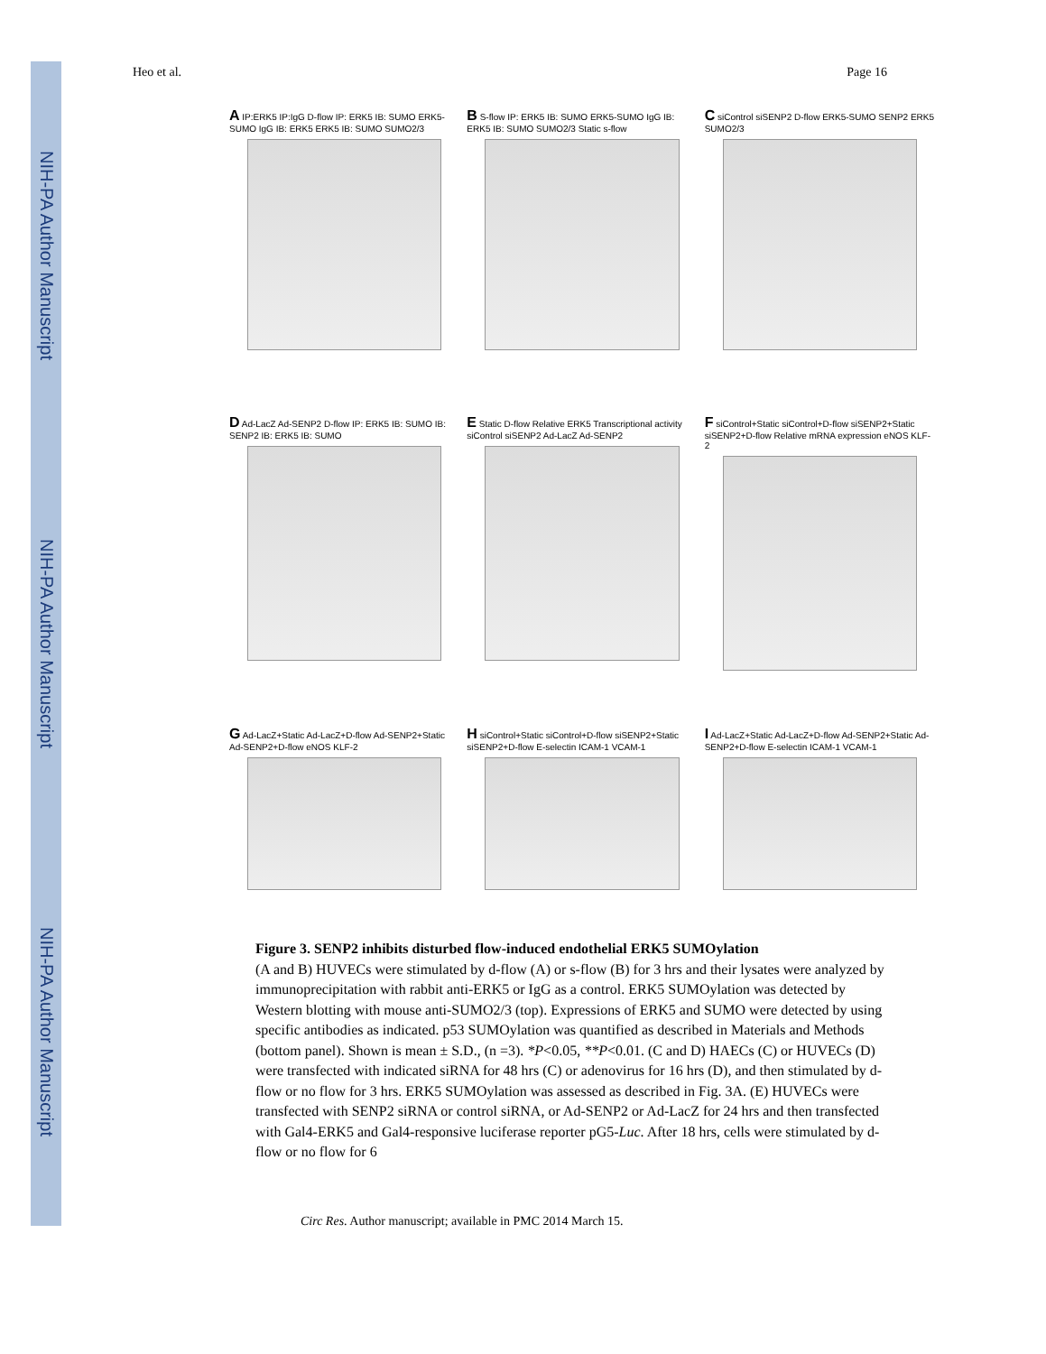NIH-PA Author Manuscript
NIH-PA Author Manuscript
NIH-PA Author Manuscript
Heo et al. Page 16
A IP:ERK5 IP:IgG D-flow IP: ERK5 IB: SUMO ERK5-SUMO IgG IB: ERK5 ERK5 IB: SUMO SUMO2/3
B S-flow IP: ERK5 IB: SUMO ERK5-SUMO IgG IB: ERK5 IB: SUMO SUMO2/3 Static s-flow
C siControl siSENP2 D-flow ERK5-SUMO SENP2 ERK5 SUMO2/3
D Ad-LacZ Ad-SENP2 D-flow IP: ERK5 IB: SUMO IB: SENP2 IB: ERK5 IB: SUMO
E Static D-flow Relative ERK5 Transcriptional activity siControl siSENP2 Ad-LacZ Ad-SENP2
F siControl+Static siControl+D-flow siSENP2+Static siSENP2+D-flow Relative mRNA expression eNOS KLF-2
G Ad-LacZ+Static Ad-LacZ+D-flow Ad-SENP2+Static Ad-SENP2+D-flow eNOS KLF-2
H siControl+Static siControl+D-flow siSENP2+Static siSENP2+D-flow E-selectin ICAM-1 VCAM-1
I Ad-LacZ+Static Ad-LacZ+D-flow Ad-SENP2+Static Ad-SENP2+D-flow E-selectin ICAM-1 VCAM-1
Figure 3. SENP2 inhibits disturbed flow-induced endothelial ERK5 SUMOylation
(A and B) HUVECs were stimulated by d-flow (A) or s-flow (B) for 3 hrs and their lysates were analyzed by immunoprecipitation with rabbit anti-ERK5 or IgG as a control. ERK5 SUMOylation was detected by Western blotting with mouse anti-SUMO2/3 (top). Expressions of ERK5 and SUMO were detected by using specific antibodies as indicated. p53 SUMOylation was quantified as described in Materials and Methods (bottom panel). Shown is mean ± S.D., (n =3). *P<0.05, **P<0.01. (C and D) HAECs (C) or HUVECs (D) were transfected with indicated siRNA for 48 hrs (C) or adenovirus for 16 hrs (D), and then stimulated by d-flow or no flow for 3 hrs. ERK5 SUMOylation was assessed as described in Fig. 3A. (E) HUVECs were transfected with SENP2 siRNA or control siRNA, or Ad-SENP2 or Ad-LacZ for 24 hrs and then transfected with Gal4-ERK5 and Gal4-responsive luciferase reporter pG5-Luc. After 18 hrs, cells were stimulated by d-flow or no flow for 6
Circ Res. Author manuscript; available in PMC 2014 March 15.